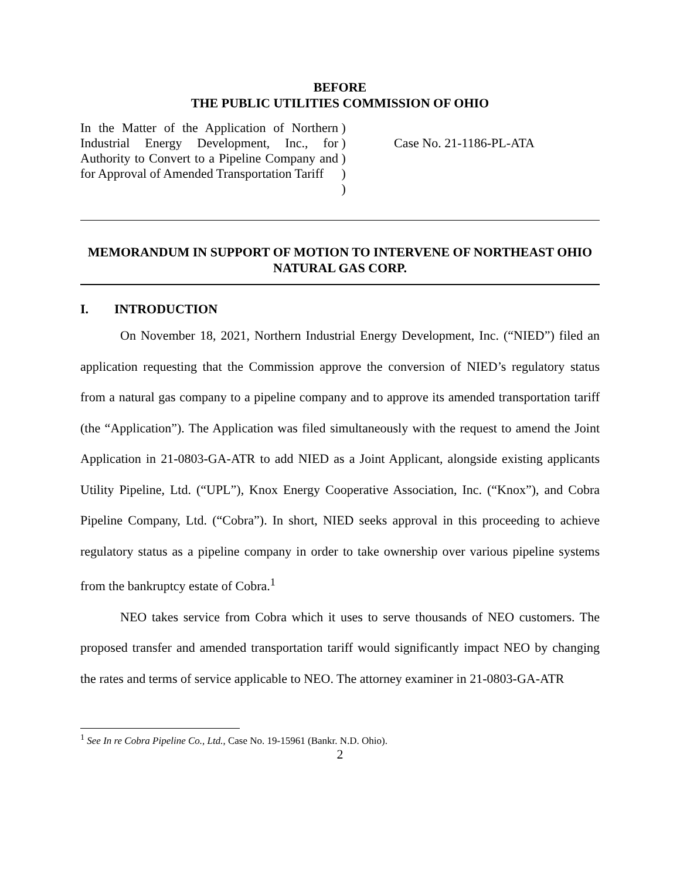BEFORE
THE PUBLIC UTILITIES COMMISSION OF OHIO
In the Matter of the Application of Northern Industrial Energy Development, Inc., for Authority to Convert to a Pipeline Company and for Approval of Amended Transportation Tariff
)
)
)
)
)
Case No. 21-1186-PL-ATA
MEMORANDUM IN SUPPORT OF MOTION TO INTERVENE OF NORTHEAST OHIO NATURAL GAS CORP.
I. INTRODUCTION
On November 18, 2021, Northern Industrial Energy Development, Inc. (“NIED”) filed an application requesting that the Commission approve the conversion of NIED’s regulatory status from a natural gas company to a pipeline company and to approve its amended transportation tariff (the “Application”). The Application was filed simultaneously with the request to amend the Joint Application in 21-0803-GA-ATR to add NIED as a Joint Applicant, alongside existing applicants Utility Pipeline, Ltd. (“UPL”), Knox Energy Cooperative Association, Inc. (“Knox”), and Cobra Pipeline Company, Ltd. (“Cobra”). In short, NIED seeks approval in this proceeding to achieve regulatory status as a pipeline company in order to take ownership over various pipeline systems from the bankruptcy estate of Cobra.<sup>1</sup>
NEO takes service from Cobra which it uses to serve thousands of NEO customers. The proposed transfer and amended transportation tariff would significantly impact NEO by changing the rates and terms of service applicable to NEO. The attorney examiner in 21-0803-GA-ATR
<sup>1</sup> See In re Cobra Pipeline Co., Ltd., Case No. 19-15961 (Bankr. N.D. Ohio).
2